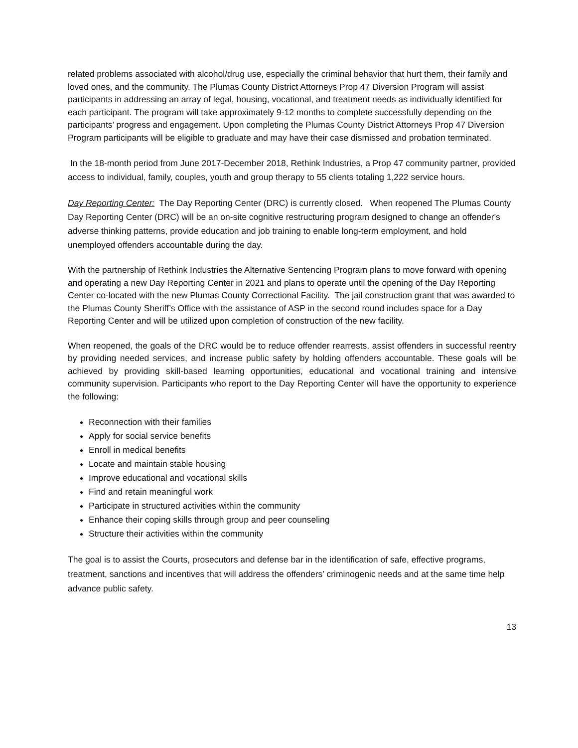related problems associated with alcohol/drug use, especially the criminal behavior that hurt them, their family and loved ones, and the community. The Plumas County District Attorneys Prop 47 Diversion Program will assist participants in addressing an array of legal, housing, vocational, and treatment needs as individually identified for each participant. The program will take approximately 9-12 months to complete successfully depending on the participants’ progress and engagement. Upon completing the Plumas County District Attorneys Prop 47 Diversion Program participants will be eligible to graduate and may have their case dismissed and probation terminated.
In the 18-month period from June 2017-December 2018, Rethink Industries, a Prop 47 community partner, provided access to individual, family, couples, youth and group therapy to 55 clients totaling 1,222 service hours.
Day Reporting Center: The Day Reporting Center (DRC) is currently closed. When reopened The Plumas County Day Reporting Center (DRC) will be an on-site cognitive restructuring program designed to change an offender's adverse thinking patterns, provide education and job training to enable long-term employment, and hold unemployed offenders accountable during the day.
With the partnership of Rethink Industries the Alternative Sentencing Program plans to move forward with opening and operating a new Day Reporting Center in 2021 and plans to operate until the opening of the Day Reporting Center co-located with the new Plumas County Correctional Facility. The jail construction grant that was awarded to the Plumas County Sheriff’s Office with the assistance of ASP in the second round includes space for a Day Reporting Center and will be utilized upon completion of construction of the new facility.
When reopened, the goals of the DRC would be to reduce offender rearrests, assist offenders in successful reentry by providing needed services, and increase public safety by holding offenders accountable. These goals will be achieved by providing skill-based learning opportunities, educational and vocational training and intensive community supervision. Participants who report to the Day Reporting Center will have the opportunity to experience the following:
Reconnection with their families
Apply for social service benefits
Enroll in medical benefits
Locate and maintain stable housing
Improve educational and vocational skills
Find and retain meaningful work
Participate in structured activities within the community
Enhance their coping skills through group and peer counseling
Structure their activities within the community
The goal is to assist the Courts, prosecutors and defense bar in the identification of safe, effective programs, treatment, sanctions and incentives that will address the offenders’ criminogenic needs and at the same time help advance public safety.
13